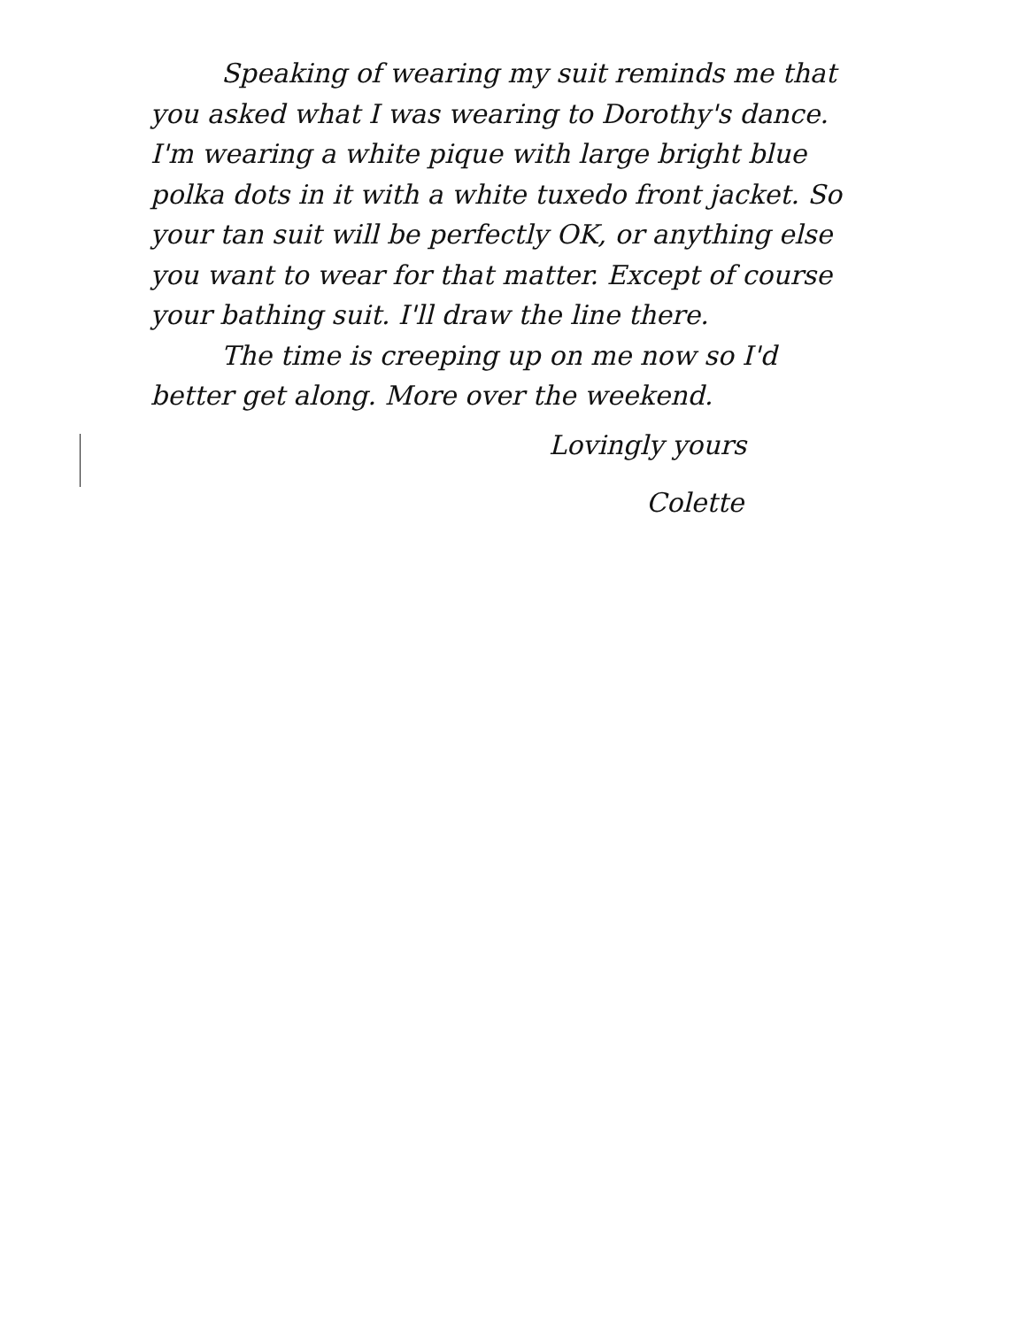Speaking of wearing my suit reminds me that you asked what I was wearing to Dorothy's dance. I'm wearing a white pique with large bright blue polka dots in it with a white tuxedo front jacket. So your tan suit will be perfectly OK, or anything else you want to wear for that matter. Except of course your bathing suit. I'll draw the line there.
The time is creeping up on me now so I'd better get along. More over the weekend.
Lovingly yours
Colette